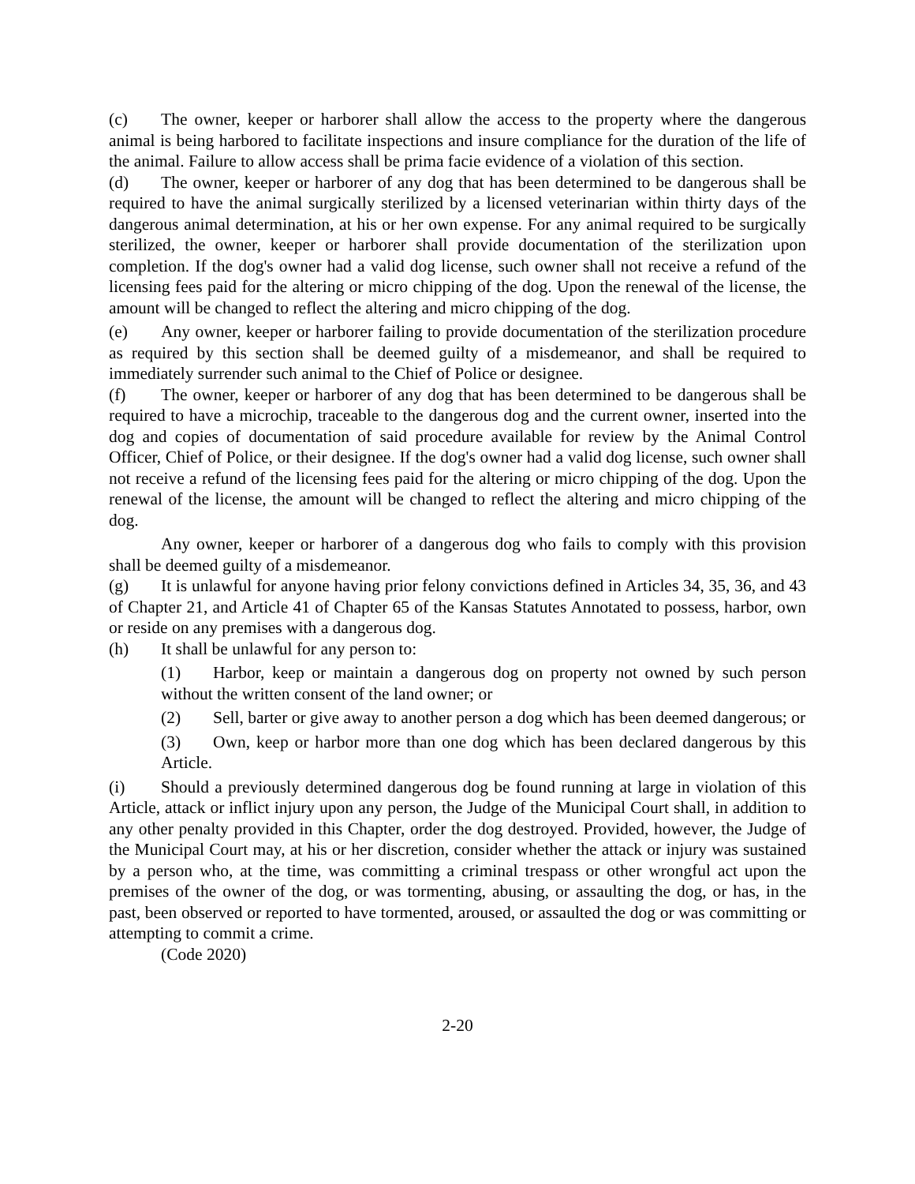(c) The owner, keeper or harborer shall allow the access to the property where the dangerous animal is being harbored to facilitate inspections and insure compliance for the duration of the life of the animal. Failure to allow access shall be prima facie evidence of a violation of this section.
(d) The owner, keeper or harborer of any dog that has been determined to be dangerous shall be required to have the animal surgically sterilized by a licensed veterinarian within thirty days of the dangerous animal determination, at his or her own expense. For any animal required to be surgically sterilized, the owner, keeper or harborer shall provide documentation of the sterilization upon completion. If the dog's owner had a valid dog license, such owner shall not receive a refund of the licensing fees paid for the altering or micro chipping of the dog. Upon the renewal of the license, the amount will be changed to reflect the altering and micro chipping of the dog.
(e) Any owner, keeper or harborer failing to provide documentation of the sterilization procedure as required by this section shall be deemed guilty of a misdemeanor, and shall be required to immediately surrender such animal to the Chief of Police or designee.
(f) The owner, keeper or harborer of any dog that has been determined to be dangerous shall be required to have a microchip, traceable to the dangerous dog and the current owner, inserted into the dog and copies of documentation of said procedure available for review by the Animal Control Officer, Chief of Police, or their designee. If the dog's owner had a valid dog license, such owner shall not receive a refund of the licensing fees paid for the altering or micro chipping of the dog. Upon the renewal of the license, the amount will be changed to reflect the altering and micro chipping of the dog.
Any owner, keeper or harborer of a dangerous dog who fails to comply with this provision shall be deemed guilty of a misdemeanor.
(g) It is unlawful for anyone having prior felony convictions defined in Articles 34, 35, 36, and 43 of Chapter 21, and Article 41 of Chapter 65 of the Kansas Statutes Annotated to possess, harbor, own or reside on any premises with a dangerous dog.
(h) It shall be unlawful for any person to:
(1) Harbor, keep or maintain a dangerous dog on property not owned by such person without the written consent of the land owner; or
(2) Sell, barter or give away to another person a dog which has been deemed dangerous; or
(3) Own, keep or harbor more than one dog which has been declared dangerous by this Article.
(i) Should a previously determined dangerous dog be found running at large in violation of this Article, attack or inflict injury upon any person, the Judge of the Municipal Court shall, in addition to any other penalty provided in this Chapter, order the dog destroyed. Provided, however, the Judge of the Municipal Court may, at his or her discretion, consider whether the attack or injury was sustained by a person who, at the time, was committing a criminal trespass or other wrongful act upon the premises of the owner of the dog, or was tormenting, abusing, or assaulting the dog, or has, in the past, been observed or reported to have tormented, aroused, or assaulted the dog or was committing or attempting to commit a crime.
(Code 2020)
2-20